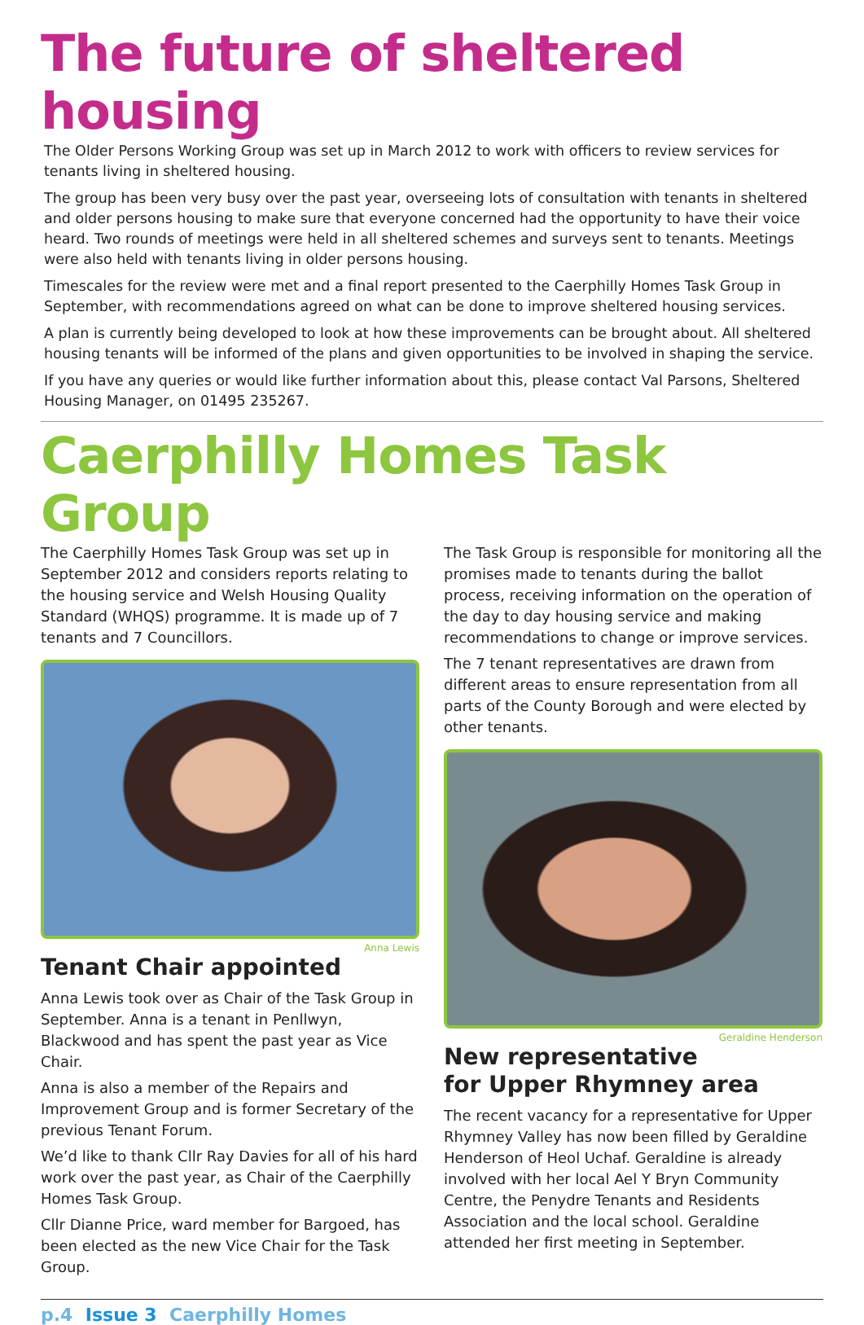The future of sheltered housing
The Older Persons Working Group was set up in March 2012 to work with officers to review services for tenants living in sheltered housing.
The group has been very busy over the past year, overseeing lots of consultation with tenants in sheltered and older persons housing to make sure that everyone concerned had the opportunity to have their voice heard. Two rounds of meetings were held in all sheltered schemes and surveys sent to tenants. Meetings were also held with tenants living in older persons housing.
Timescales for the review were met and a final report presented to the Caerphilly Homes Task Group in September, with recommendations agreed on what can be done to improve sheltered housing services.
A plan is currently being developed to look at how these improvements can be brought about. All sheltered housing tenants will be informed of the plans and given opportunities to be involved in shaping the service.
If you have any queries or would like further information about this, please contact Val Parsons, Sheltered Housing Manager, on 01495 235267.
Caerphilly Homes Task Group
The Caerphilly Homes Task Group was set up in September 2012 and considers reports relating to the housing service and Welsh Housing Quality Standard (WHQS) programme. It is made up of 7 tenants and 7 Councillors.
Anna Lewis
Tenant Chair appointed
Anna Lewis took over as Chair of the Task Group in September. Anna is a tenant in Penllwyn, Blackwood and has spent the past year as Vice Chair.
Anna is also a member of the Repairs and Improvement Group and is former Secretary of the previous Tenant Forum.
We’d like to thank Cllr Ray Davies for all of his hard work over the past year, as Chair of the Caerphilly Homes Task Group.
Cllr Dianne Price, ward member for Bargoed, has been elected as the new Vice Chair for the Task Group.
The Task Group is responsible for monitoring all the promises made to tenants during the ballot process, receiving information on the operation of the day to day housing service and making recommendations to change or improve services.
The 7 tenant representatives are drawn from different areas to ensure representation from all parts of the County Borough and were elected by other tenants.
Geraldine Henderson
New representative
for Upper Rhymney area
The recent vacancy for a representative for Upper Rhymney Valley has now been filled by Geraldine Henderson of Heol Uchaf. Geraldine is already involved with her local Ael Y Bryn Community Centre, the Penydre Tenants and Residents Association and the local school. Geraldine attended her first meeting in September.
p.4 Issue 3 Caerphilly Homes